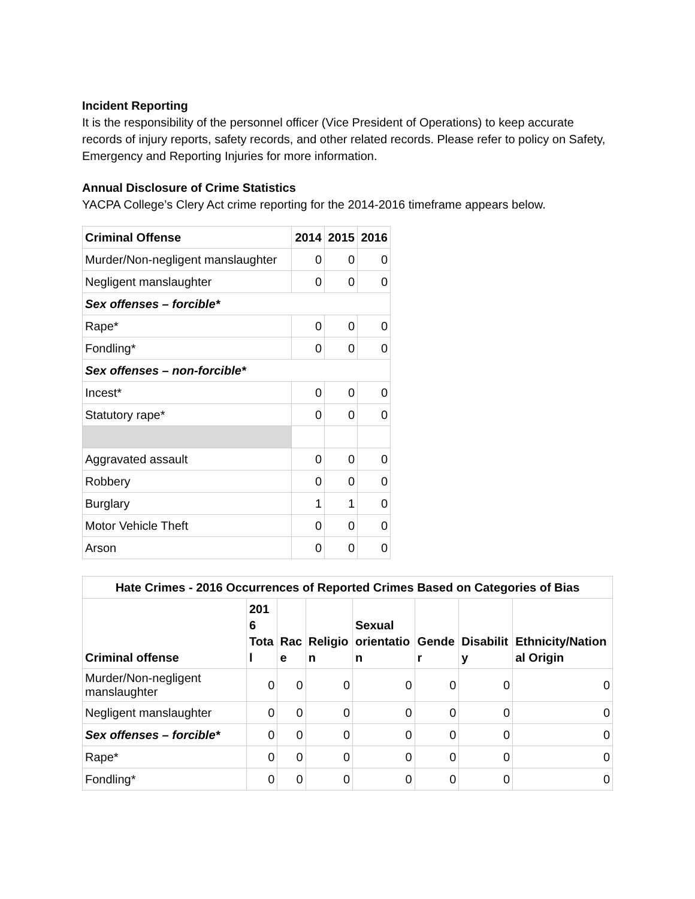Incident Reporting
It is the responsibility of the personnel officer (Vice President of Operations) to keep accurate records of injury reports, safety records, and other related records. Please refer to policy on Safety, Emergency and Reporting Injuries for more information.
Annual Disclosure of Crime Statistics
YACPA College’s Clery Act crime reporting for the 2014-2016 timeframe appears below.
| Criminal Offense | 2014 | 2015 | 2016 |
| --- | --- | --- | --- |
| Murder/Non-negligent manslaughter | 0 | 0 | 0 |
| Negligent manslaughter | 0 | 0 | 0 |
| Sex offenses – forcible* | | | |
| Rape* | 0 | 0 | 0 |
| Fondling* | 0 | 0 | 0 |
| Sex offenses – non-forcible* | | | |
| Incest* | 0 | 0 | 0 |
| Statutory rape* | 0 | 0 | 0 |
| Aggravated assault | 0 | 0 | 0 |
| Robbery | 0 | 0 | 0 |
| Burglary | 1 | 1 | 0 |
| Motor Vehicle Theft | 0 | 0 | 0 |
| Arson | 0 | 0 | 0 |
| Hate Crimes - 2016 Occurrences of Reported Crimes Based on Categories of Bias | | | | | | | |
| --- | --- | --- | --- | --- | --- | --- | --- |
| Criminal offense | 201 6 Tota l | Rac e | Religio n | Sexual orientatio n | Gende r | Disabilit y | Ethnicity/Nation al Origin |
| Murder/Non-negligent manslaughter | 0 | 0 | 0 | 0 | 0 | 0 | 0 |
| Negligent manslaughter | 0 | 0 | 0 | 0 | 0 | 0 | 0 |
| Sex offenses – forcible* | 0 | 0 | 0 | 0 | 0 | 0 | 0 |
| Rape* | 0 | 0 | 0 | 0 | 0 | 0 | 0 |
| Fondling* | 0 | 0 | 0 | 0 | 0 | 0 | 0 |